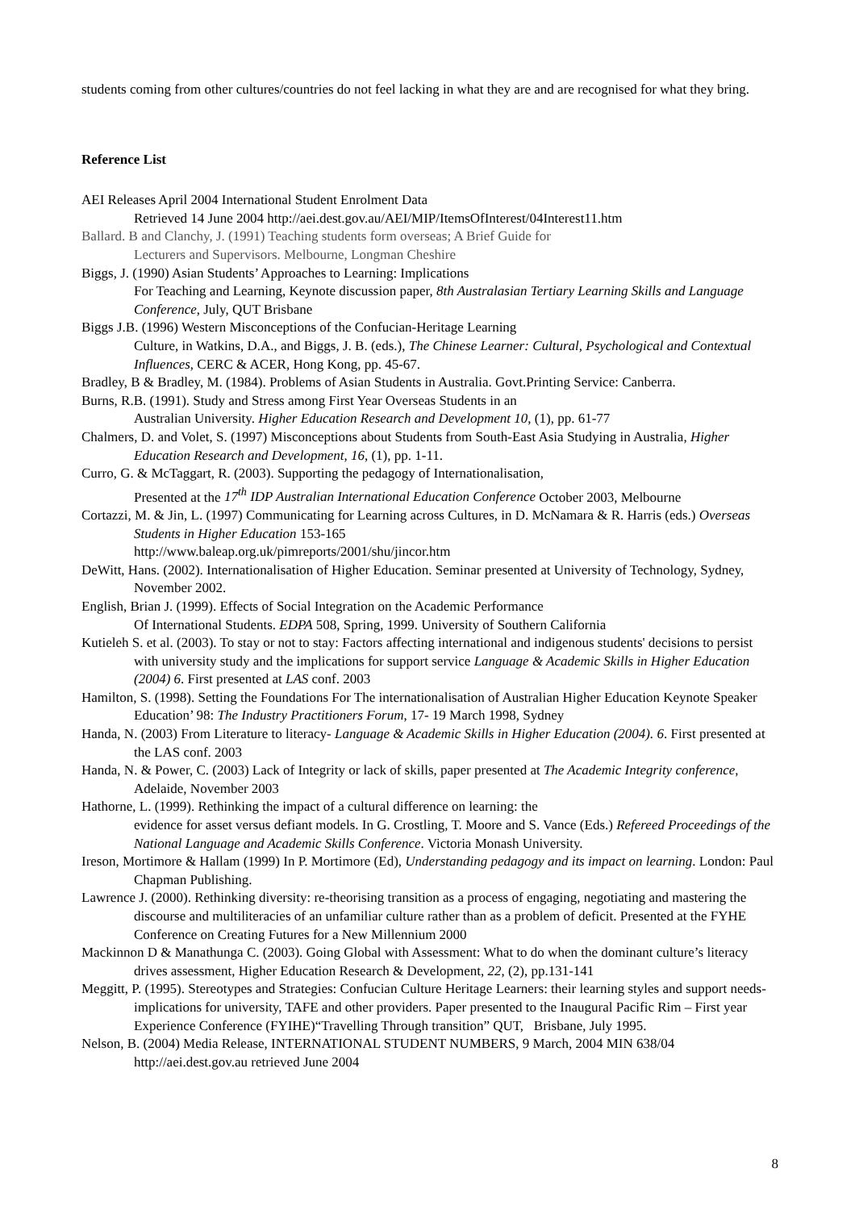students coming from other cultures/countries do not feel lacking in what they are and are recognised for what they bring.
Reference List
AEI Releases April 2004 International Student Enrolment Data
Retrieved 14 June 2004 http://aei.dest.gov.au/AEI/MIP/ItemsOfInterest/04Interest11.htm
Ballard. B and Clanchy, J. (1991) Teaching students form overseas; A Brief Guide for
Lecturers and Supervisors. Melbourne, Longman Cheshire
Biggs, J. (1990) Asian Students’ Approaches to Learning: Implications
For Teaching and Learning, Keynote discussion paper, 8th Australasian Tertiary Learning Skills and Language Conference, July, QUT Brisbane
Biggs J.B. (1996) Western Misconceptions of the Confucian-Heritage Learning
Culture, in Watkins, D.A., and Biggs, J. B. (eds.), The Chinese Learner: Cultural, Psychological and Contextual Influences, CERC & ACER, Hong Kong, pp. 45-67.
Bradley, B & Bradley, M. (1984). Problems of Asian Students in Australia. Govt.Printing Service: Canberra.
Burns, R.B. (1991). Study and Stress among First Year Overseas Students in an
Australian University. Higher Education Research and Development 10, (1), pp. 61-77
Chalmers, D. and Volet, S. (1997) Misconceptions about Students from South-East Asia Studying in Australia, Higher Education Research and Development, 16, (1), pp. 1-11.
Curro, G. & McTaggart, R. (2003). Supporting the pedagogy of Internationalisation,
Presented at the 17<sup>th</sup> IDP Australian International Education Conference October 2003, Melbourne
Cortazzi, M. & Jin, L. (1997) Communicating for Learning across Cultures, in D. McNamara & R. Harris (eds.) Overseas Students in Higher Education 153-165
http://www.baleap.org.uk/pimreports/2001/shu/jincor.htm
DeWitt, Hans. (2002). Internationalisation of Higher Education. Seminar presented at University of Technology, Sydney, November 2002.
English, Brian J. (1999). Effects of Social Integration on the Academic Performance
Of International Students. EDPA 508, Spring, 1999. University of Southern California
Kutieleh S. et al. (2003). To stay or not to stay: Factors affecting international and indigenous students' decisions to persist with university study and the implications for support service Language & Academic Skills in Higher Education (2004) 6. First presented at LAS conf. 2003
Hamilton, S. (1998). Setting the Foundations For The internationalisation of Australian Higher Education Keynote Speaker Education’ 98: The Industry Practitioners Forum, 17- 19 March 1998, Sydney
Handa, N. (2003) From Literature to literacy- Language & Academic Skills in Higher Education (2004). 6. First presented at the LAS conf. 2003
Handa, N. & Power, C. (2003) Lack of Integrity or lack of skills, paper presented at The Academic Integrity conference, Adelaide, November 2003
Hathorne, L. (1999). Rethinking the impact of a cultural difference on learning: the
evidence for asset versus defiant models. In G. Crostling, T. Moore and S. Vance (Eds.) Refereed Proceedings of the National Language and Academic Skills Conference. Victoria Monash University.
Ireson, Mortimore & Hallam (1999) In P. Mortimore (Ed), Understanding pedagogy and its impact on learning. London: Paul Chapman Publishing.
Lawrence J. (2000). Rethinking diversity: re-theorising transition as a process of engaging, negotiating and mastering the discourse and multiliteracies of an unfamiliar culture rather than as a problem of deficit. Presented at the FYHE Conference on Creating Futures for a New Millennium 2000
Mackinnon D & Manathunga C. (2003). Going Global with Assessment: What to do when the dominant culture’s literacy drives assessment, Higher Education Research & Development, 22, (2), pp.131-141
Meggitt, P. (1995). Stereotypes and Strategies: Confucian Culture Heritage Learners: their learning styles and support needs- implications for university, TAFE and other providers. Paper presented to the Inaugural Pacific Rim – First year Experience Conference (FYIHE)“Travelling Through transition” QUT, Brisbane, July 1995.
Nelson, B. (2004) Media Release, INTERNATIONAL STUDENT NUMBERS, 9 March, 2004 MIN 638/04
http://aei.dest.gov.au retrieved June 2004
8